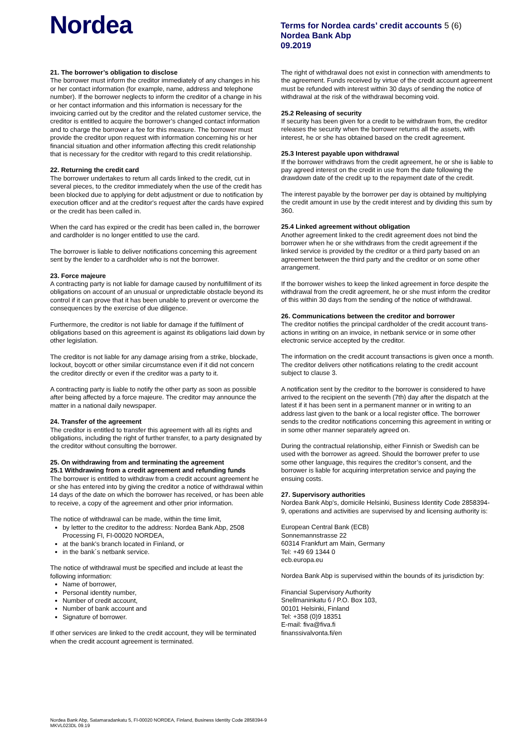Nordea
Terms for Nordea cards’ credit accounts 5 (6)
Nordea Bank Abp
09.2019
21. The borrower’s obligation to disclose
The borrower must inform the creditor immediately of any changes in his or her contact information (for example, name, address and telephone number). If the borrower neglects to inform the creditor of a change in his or her contact information and this information is necessary for the invoicing carried out by the creditor and the related customer service, the creditor is entitled to acquire the borrower’s changed contact information and to charge the borrower a fee for this measure. The borrower must provide the creditor upon request with information concerning his or her financial situation and other information affecting this credit relationship that is necessary for the creditor with regard to this credit relationship.
22. Returning the credit card
The borrower undertakes to return all cards linked to the credit, cut in several pieces, to the creditor immediately when the use of the credit has been blocked due to applying for debt adjustment or due to notification by execution officer and at the creditor's request after the cards have expired or the credit has been called in.
When the card has expired or the credit has been called in, the borrower and cardholder is no longer entitled to use the card.
The borrower is liable to deliver notifications concerning this agreement sent by the lender to a cardholder who is not the borrower.
23. Force majeure
A contracting party is not liable for damage caused by nonfulfillment of its obligations on account of an unusual or unpredictable obstacle beyond its control if it can prove that it has been unable to prevent or overcome the consequences by the exercise of due diligence.
Furthermore, the creditor is not liable for damage if the fulfilment of obligations based on this agreement is against its obligations laid down by other legislation.
The creditor is not liable for any damage arising from a strike, blockade, lockout, boycott or other similar circumstance even if it did not concern the creditor directly or even if the creditor was a party to it.
A contracting party is liable to notify the other party as soon as possible after being affected by a force majeure. The creditor may announce the matter in a national daily newspaper.
24. Transfer of the agreement
The creditor is entitled to transfer this agreement with all its rights and obligations, including the right of further transfer, to a party designated by the creditor without consulting the borrower.
25. On withdrawing from and terminating the agreement
25.1 Withdrawing from a credit agreement and refunding funds
The borrower is entitled to withdraw from a credit account agreement he or she has entered into by giving the creditor a notice of withdrawal within 14 days of the date on which the borrower has received, or has been able to receive, a copy of the agreement and other prior information.
The notice of withdrawal can be made, within the time limit,
by letter to the creditor to the address: Nordea Bank Abp, 2508 Processing FI, FI-00020 NORDEA,
at the bank’s branch located in Finland, or
in the bank´s netbank service.
The notice of withdrawal must be specified and include at least the following information:
Name of borrower,
Personal identity number,
Number of credit account,
Number of bank account and
Signature of borrower.
If other services are linked to the credit account, they will be terminated when the credit account agreement is terminated.
The right of withdrawal does not exist in connection with amendments to the agreement. Funds received by virtue of the credit account agreement must be refunded with interest within 30 days of sending the notice of withdrawal at the risk of the withdrawal becoming void.
25.2 Releasing of security
If security has been given for a credit to be withdrawn from, the creditor releases the security when the borrower returns all the assets, with interest, he or she has obtained based on the credit agreement.
25.3 Interest payable upon withdrawal
If the borrower withdraws from the credit agreement, he or she is liable to pay agreed interest on the credit in use from the date following the drawdown date of the credit up to the repayment date of the credit.
The interest payable by the borrower per day is obtained by multiplying the credit amount in use by the credit interest and by dividing this sum by 360.
25.4 Linked agreement without obligation
Another agreement linked to the credit agreement does not bind the borrower when he or she withdraws from the credit agreement if the linked service is provided by the creditor or a third party based on an agreement between the third party and the creditor or on some other arrangement.
If the borrower wishes to keep the linked agreement in force despite the withdrawal from the credit agreement, he or she must inform the creditor of this within 30 days from the sending of the notice of withdrawal.
26. Communications between the creditor and borrower
The creditor notifies the principal cardholder of the credit account trans-actions in writing on an invoice, in netbank service or in some other electronic service accepted by the creditor.
The information on the credit account transactions is given once a month. The creditor delivers other notifications relating to the credit account subject to clause 3.
A notification sent by the creditor to the borrower is considered to have arrived to the recipient on the seventh (7th) day after the dispatch at the latest if it has been sent in a permanent manner or in writing to an address last given to the bank or a local register office. The borrower sends to the creditor notifications concerning this agreement in writing or in some other manner separately agreed on.
During the contractual relationship, either Finnish or Swedish can be used with the borrower as agreed. Should the borrower prefer to use some other language, this requires the creditor’s consent, and the borrower is liable for acquiring interpretation service and paying the ensuing costs.
27. Supervisory authorities
Nordea Bank Abp’s, domicile Helsinki, Business Identity Code 2858394-9, operations and activities are supervised by and licensing authority is:
European Central Bank (ECB)
Sonnemannstrasse 22
60314 Frankfurt am Main, Germany
Tel: +49 69 1344 0
ecb.europa.eu
Nordea Bank Abp is supervised within the bounds of its jurisdiction by:
Financial Supervisory Authority
Snellmaninkatu 6 / P.O. Box 103,
00101 Helsinki, Finland
Tel: +358 (0)9 18351
E-mail: fiva@fiva.fi
finanssivalvonta.fi/en
Nordea Bank Abp, Satamaradankatu 5, FI-00020 NORDEA, Finland, Business Identity Code 2858394-9
MKVL023DL 09.19